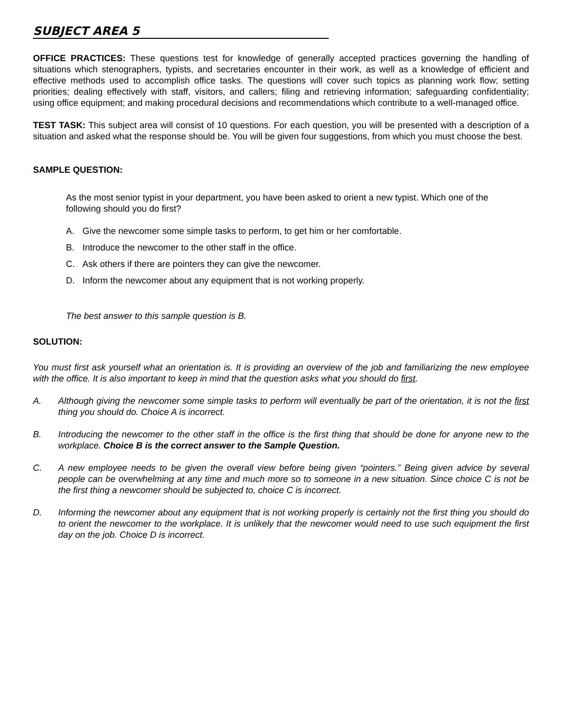SUBJECT AREA 5
OFFICE PRACTICES: These questions test for knowledge of generally accepted practices governing the handling of situations which stenographers, typists, and secretaries encounter in their work, as well as a knowledge of efficient and effective methods used to accomplish office tasks. The questions will cover such topics as planning work flow; setting priorities; dealing effectively with staff, visitors, and callers; filing and retrieving information; safeguarding confidentiality; using office equipment; and making procedural decisions and recommendations which contribute to a well-managed office.
TEST TASK: This subject area will consist of 10 questions. For each question, you will be presented with a description of a situation and asked what the response should be. You will be given four suggestions, from which you must choose the best.
SAMPLE QUESTION:
As the most senior typist in your department, you have been asked to orient a new typist. Which one of the following should you do first?
A. Give the newcomer some simple tasks to perform, to get him or her comfortable.
B. Introduce the newcomer to the other staff in the office.
C. Ask others if there are pointers they can give the newcomer.
D. Inform the newcomer about any equipment that is not working properly.
The best answer to this sample question is B.
SOLUTION:
You must first ask yourself what an orientation is. It is providing an overview of the job and familiarizing the new employee with the office. It is also important to keep in mind that the question asks what you should do first.
A. Although giving the newcomer some simple tasks to perform will eventually be part of the orientation, it is not the first thing you should do. Choice A is incorrect.
B. Introducing the newcomer to the other staff in the office is the first thing that should be done for anyone new to the workplace. Choice B is the correct answer to the Sample Question.
C. A new employee needs to be given the overall view before being given “pointers.” Being given advice by several people can be overwhelming at any time and much more so to someone in a new situation. Since choice C is not be the first thing a newcomer should be subjected to, choice C is incorrect.
D. Informing the newcomer about any equipment that is not working properly is certainly not the first thing you should do to orient the newcomer to the workplace. It is unlikely that the newcomer would need to use such equipment the first day on the job. Choice D is incorrect.